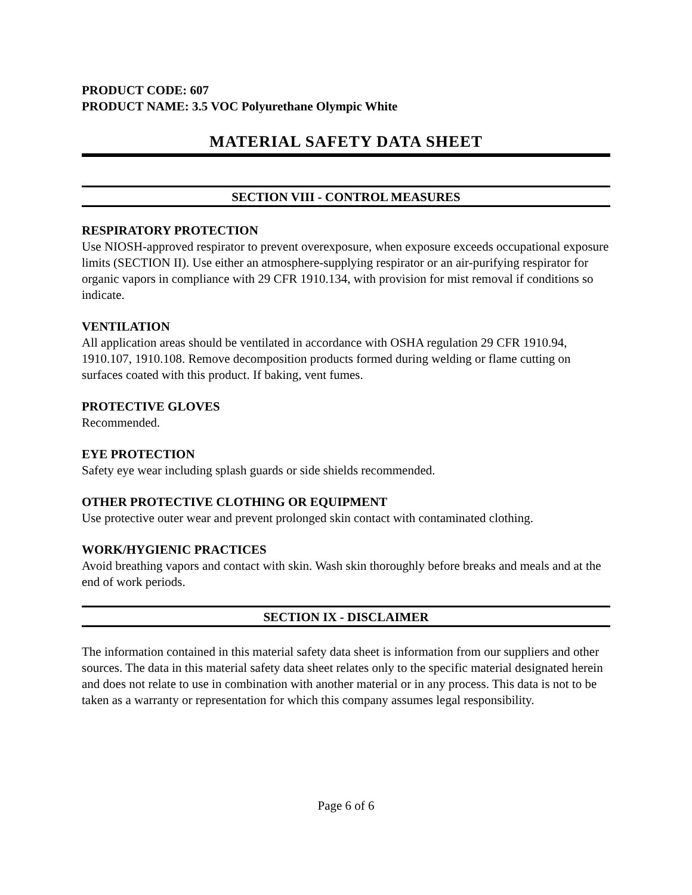PRODUCT CODE: 607
PRODUCT NAME: 3.5 VOC Polyurethane Olympic White
MATERIAL SAFETY DATA SHEET
SECTION VIII - CONTROL MEASURES
RESPIRATORY PROTECTION
Use NIOSH-approved respirator to prevent overexposure, when exposure exceeds occupational exposure limits (SECTION II). Use either an atmosphere-supplying respirator or an air-purifying respirator for organic vapors in compliance with 29 CFR 1910.134, with provision for mist removal if conditions so indicate.
VENTILATION
All application areas should be ventilated in accordance with OSHA regulation 29 CFR 1910.94, 1910.107, 1910.108. Remove decomposition products formed during welding or flame cutting on surfaces coated with this product. If baking, vent fumes.
PROTECTIVE GLOVES
Recommended.
EYE PROTECTION
Safety eye wear including splash guards or side shields recommended.
OTHER PROTECTIVE CLOTHING OR EQUIPMENT
Use protective outer wear and prevent prolonged skin contact with contaminated clothing.
WORK/HYGIENIC PRACTICES
Avoid breathing vapors and contact with skin. Wash skin thoroughly before breaks and meals and at the end of work periods.
SECTION IX - DISCLAIMER
The information contained in this material safety data sheet is information from our suppliers and other sources. The data in this material safety data sheet relates only to the specific material designated herein and does not relate to use in combination with another material or in any process. This data is not to be taken as a warranty or representation for which this company assumes legal responsibility.
Page 6 of 6